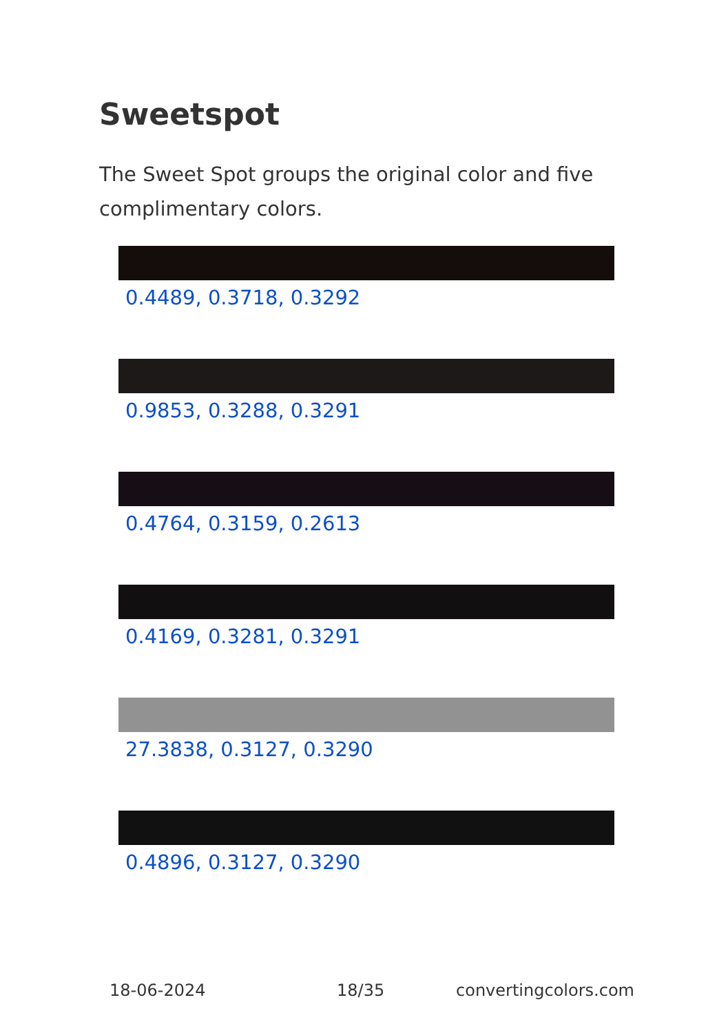Sweetspot
The Sweet Spot groups the original color and five complimentary colors.
0.4489, 0.3718, 0.3292
0.9853, 0.3288, 0.3291
0.4764, 0.3159, 0.2613
0.4169, 0.3281, 0.3291
27.3838, 0.3127, 0.3290
0.4896, 0.3127, 0.3290
18-06-2024 18/35 convertingcolors.com